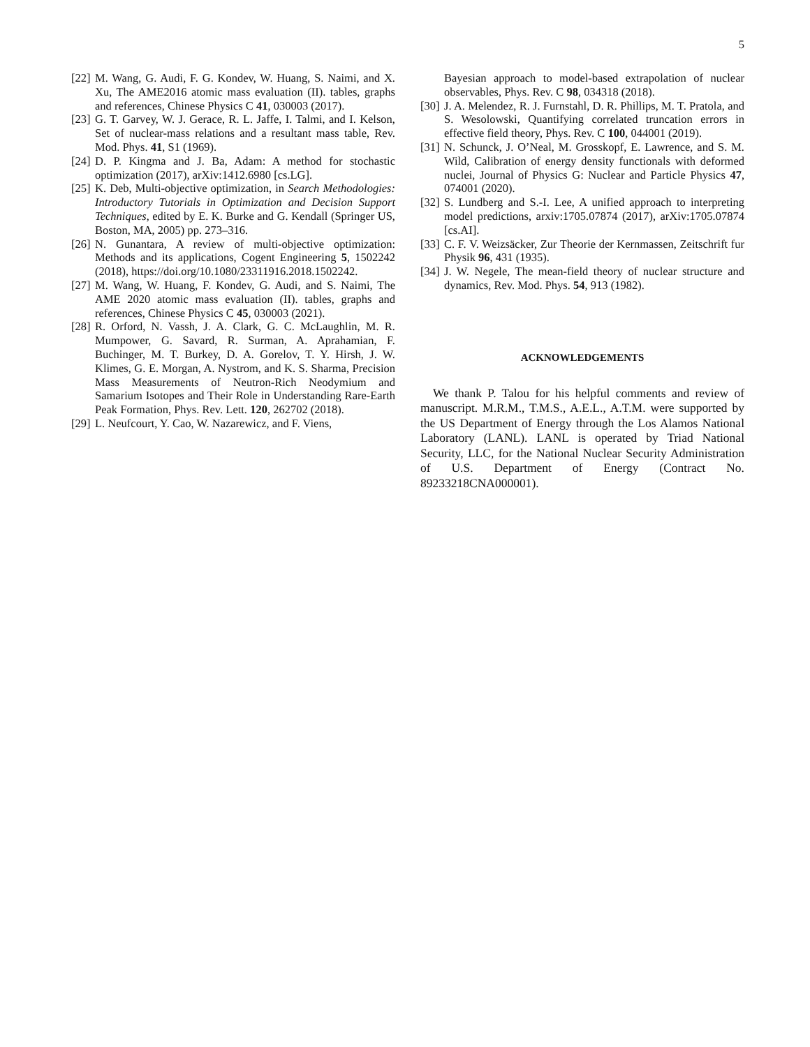5
[22] M. Wang, G. Audi, F. G. Kondev, W. Huang, S. Naimi, and X. Xu, The AME2016 atomic mass evaluation (II). tables, graphs and references, Chinese Physics C 41, 030003 (2017).
[23] G. T. Garvey, W. J. Gerace, R. L. Jaffe, I. Talmi, and I. Kelson, Set of nuclear-mass relations and a resultant mass table, Rev. Mod. Phys. 41, S1 (1969).
[24] D. P. Kingma and J. Ba, Adam: A method for stochastic optimization (2017), arXiv:1412.6980 [cs.LG].
[25] K. Deb, Multi-objective optimization, in Search Methodologies: Introductory Tutorials in Optimization and Decision Support Techniques, edited by E. K. Burke and G. Kendall (Springer US, Boston, MA, 2005) pp. 273–316.
[26] N. Gunantara, A review of multi-objective optimization: Methods and its applications, Cogent Engineering 5, 1502242 (2018), https://doi.org/10.1080/23311916.2018.1502242.
[27] M. Wang, W. Huang, F. Kondev, G. Audi, and S. Naimi, The AME 2020 atomic mass evaluation (II). tables, graphs and references, Chinese Physics C 45, 030003 (2021).
[28] R. Orford, N. Vassh, J. A. Clark, G. C. McLaughlin, M. R. Mumpower, G. Savard, R. Surman, A. Aprahamian, F. Buchinger, M. T. Burkey, D. A. Gorelov, T. Y. Hirsh, J. W. Klimes, G. E. Morgan, A. Nystrom, and K. S. Sharma, Precision Mass Measurements of Neutron-Rich Neodymium and Samarium Isotopes and Their Role in Understanding Rare-Earth Peak Formation, Phys. Rev. Lett. 120, 262702 (2018).
[29] L. Neufcourt, Y. Cao, W. Nazarewicz, and F. Viens,
Bayesian approach to model-based extrapolation of nuclear observables, Phys. Rev. C 98, 034318 (2018).
[30] J. A. Melendez, R. J. Furnstahl, D. R. Phillips, M. T. Pratola, and S. Wesolowski, Quantifying correlated truncation errors in effective field theory, Phys. Rev. C 100, 044001 (2019).
[31] N. Schunck, J. O’Neal, M. Grosskopf, E. Lawrence, and S. M. Wild, Calibration of energy density functionals with deformed nuclei, Journal of Physics G: Nuclear and Particle Physics 47, 074001 (2020).
[32] S. Lundberg and S.-I. Lee, A unified approach to interpreting model predictions, arxiv:1705.07874 (2017), arXiv:1705.07874 [cs.AI].
[33] C. F. V. Weizsäcker, Zur Theorie der Kernmassen, Zeitschrift fur Physik 96, 431 (1935).
[34] J. W. Negele, The mean-field theory of nuclear structure and dynamics, Rev. Mod. Phys. 54, 913 (1982).
ACKNOWLEDGEMENTS
We thank P. Talou for his helpful comments and review of manuscript. M.R.M., T.M.S., A.E.L., A.T.M. were supported by the US Department of Energy through the Los Alamos National Laboratory (LANL). LANL is operated by Triad National Security, LLC, for the National Nuclear Security Administration of U.S. Department of Energy (Contract No. 89233218CNA000001).